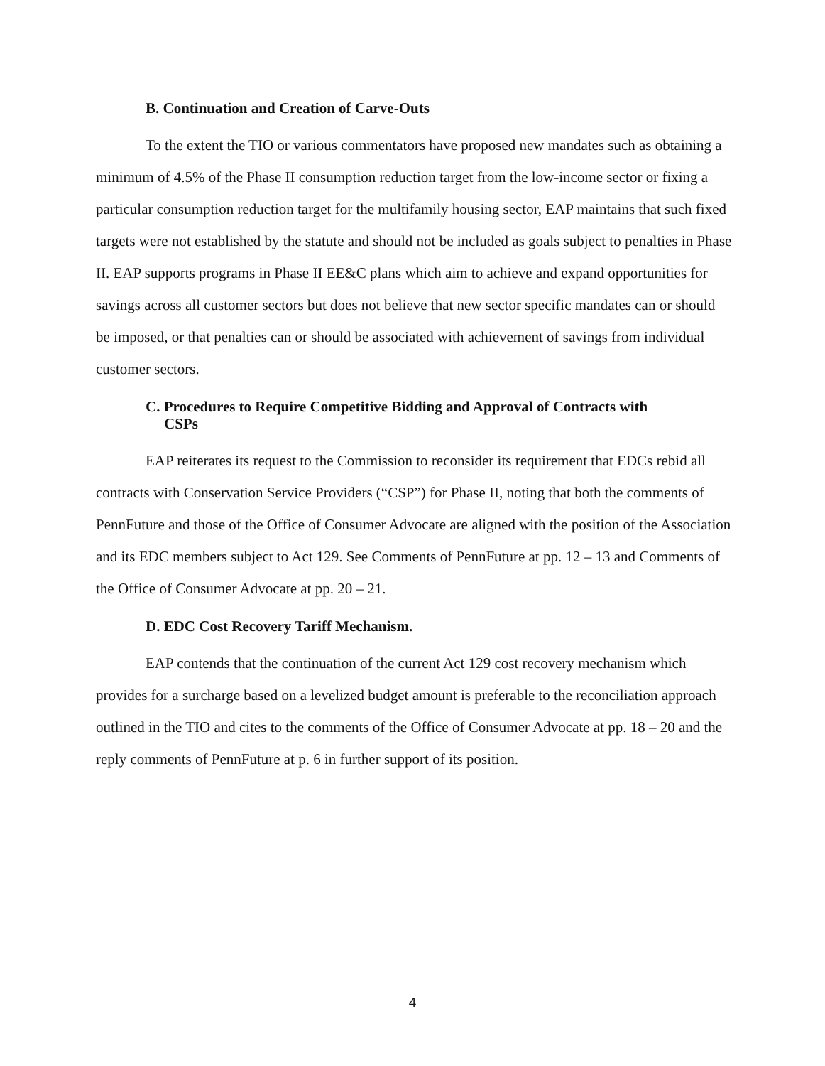B. Continuation and Creation of Carve-Outs
To the extent the TIO or various commentators have proposed new mandates such as obtaining a minimum of 4.5% of the Phase II consumption reduction target from the low-income sector or fixing a particular consumption reduction target for the multifamily housing sector, EAP maintains that such fixed targets were not established by the statute and should not be included as goals subject to penalties in Phase II. EAP supports programs in Phase II EE&C plans which aim to achieve and expand opportunities for savings across all customer sectors but does not believe that new sector specific mandates can or should be imposed, or that penalties can or should be associated with achievement of savings from individual customer sectors.
C. Procedures to Require Competitive Bidding and Approval of Contracts with
CSPs
EAP reiterates its request to the Commission to reconsider its requirement that EDCs rebid all contracts with Conservation Service Providers (“CSP”) for Phase II, noting that both the comments of PennFuture and those of the Office of Consumer Advocate are aligned with the position of the Association and its EDC members subject to Act 129. See Comments of PennFuture at pp. 12 – 13 and Comments of the Office of Consumer Advocate at pp. 20 – 21.
D. EDC Cost Recovery Tariff Mechanism.
EAP contends that the continuation of the current Act 129 cost recovery mechanism which provides for a surcharge based on a levelized budget amount is preferable to the reconciliation approach outlined in the TIO and cites to the comments of the Office of Consumer Advocate at pp. 18 – 20 and the reply comments of PennFuture at p. 6 in further support of its position.
4